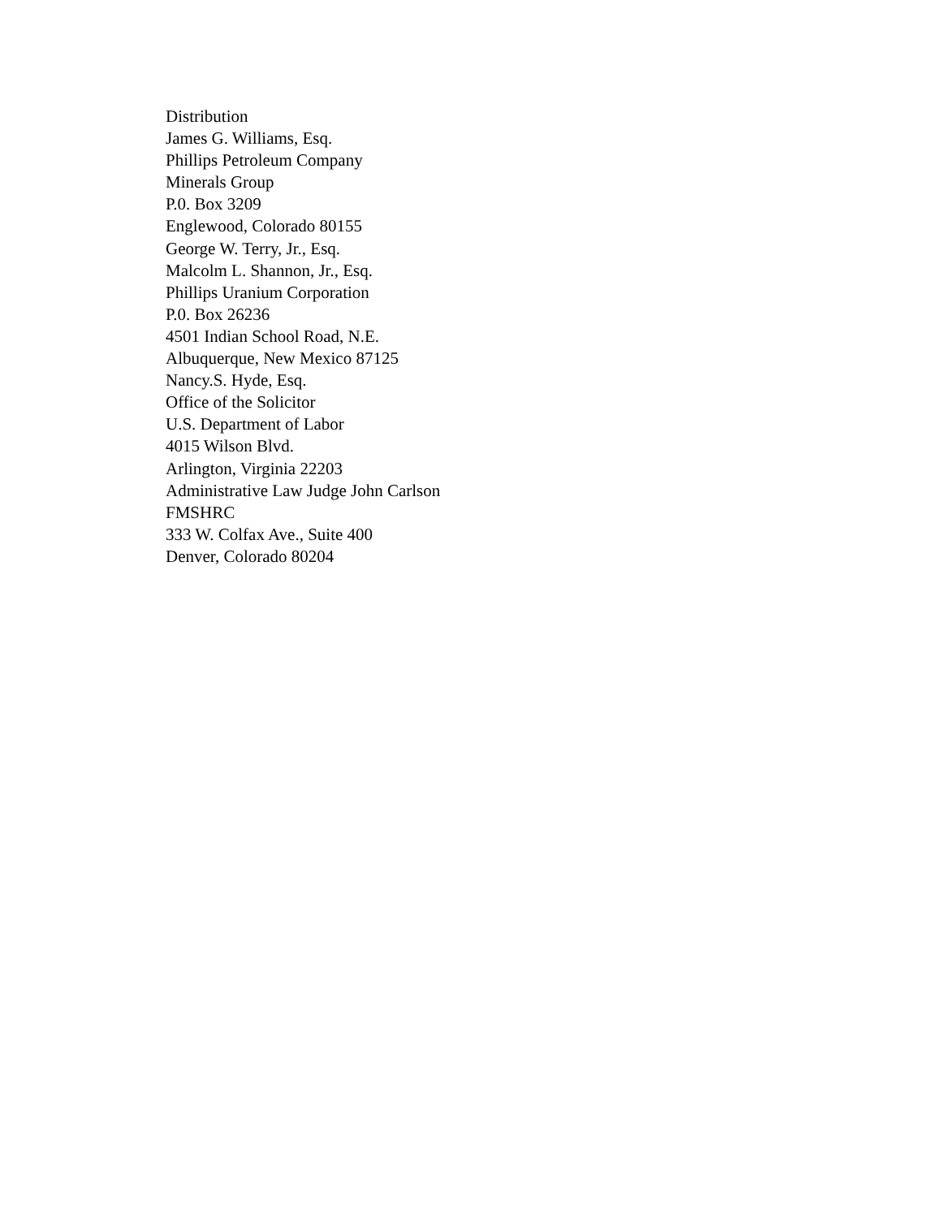Distribution
James G. Williams, Esq.
Phillips Petroleum Company
Minerals Group
P.0. Box 3209
Englewood, Colorado 80155
George W. Terry, Jr., Esq.
Malcolm L. Shannon, Jr., Esq.
Phillips Uranium Corporation
P.0. Box 26236
4501 Indian School Road, N.E.
Albuquerque, New Mexico 87125
Nancy.S. Hyde, Esq.
Office of the Solicitor
U.S. Department of Labor
4015 Wilson Blvd.
Arlington, Virginia 22203
Administrative Law Judge John Carlson
FMSHRC
333 W. Colfax Ave., Suite 400
Denver, Colorado 80204